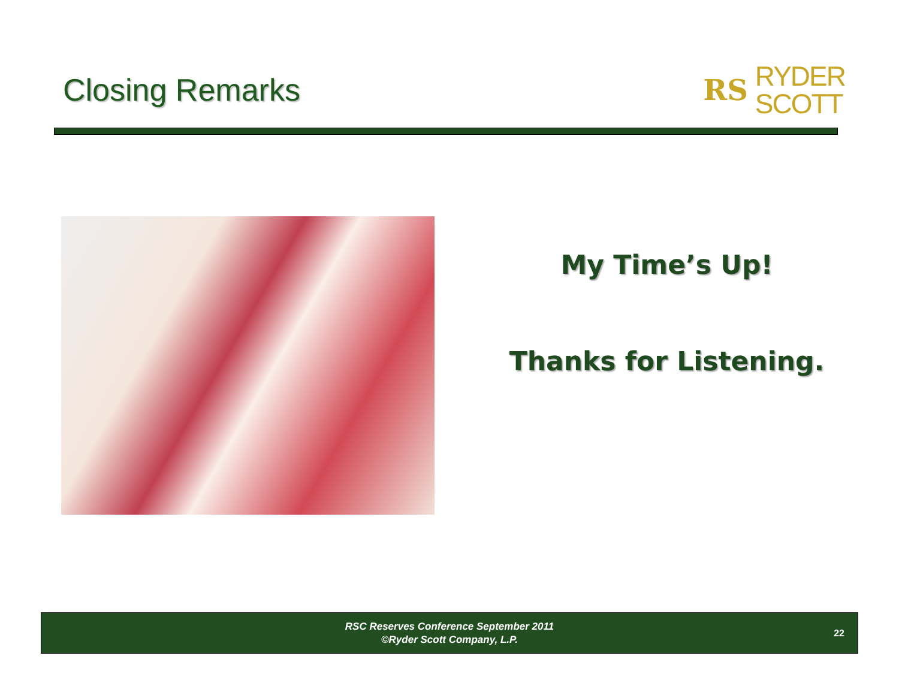Closing Remarks
RS RYDER
SCOTT
My Time’s Up!
Thanks for Listening.
RSC Reserves Conference September 2011
©Ryder Scott Company, L.P.
22